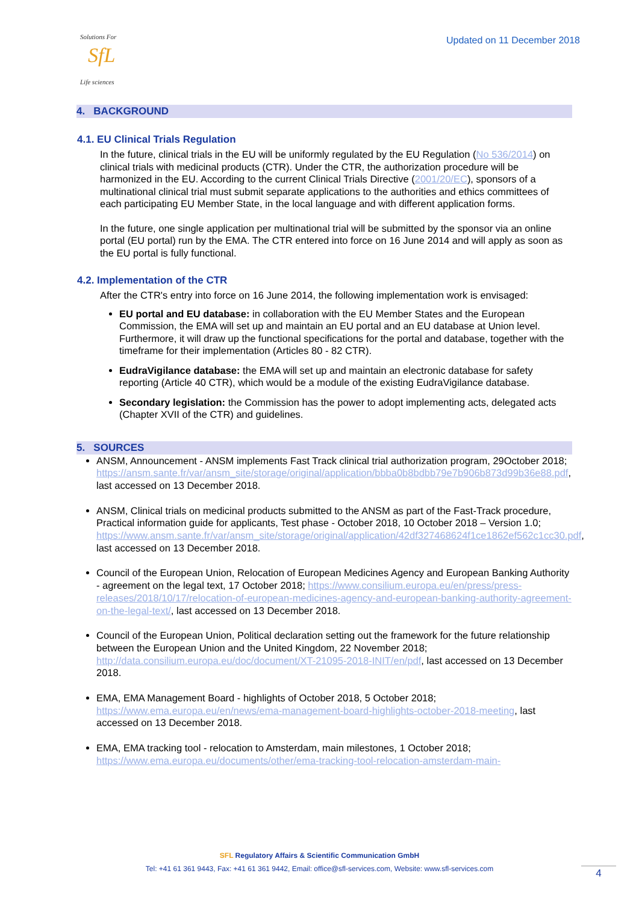Solutions For
SfL
Life sciences
Updated on 11 December 2018
4. BACKGROUND
4.1. EU Clinical Trials Regulation
In the future, clinical trials in the EU will be uniformly regulated by the EU Regulation (No 536/2014) on clinical trials with medicinal products (CTR). Under the CTR, the authorization procedure will be harmonized in the EU. According to the current Clinical Trials Directive (2001/20/EC), sponsors of a multinational clinical trial must submit separate applications to the authorities and ethics committees of each participating EU Member State, in the local language and with different application forms.
In the future, one single application per multinational trial will be submitted by the sponsor via an online portal (EU portal) run by the EMA. The CTR entered into force on 16 June 2014 and will apply as soon as the EU portal is fully functional.
4.2. Implementation of the CTR
After the CTR's entry into force on 16 June 2014, the following implementation work is envisaged:
EU portal and EU database: in collaboration with the EU Member States and the European Commission, the EMA will set up and maintain an EU portal and an EU database at Union level. Furthermore, it will draw up the functional specifications for the portal and database, together with the timeframe for their implementation (Articles 80 - 82 CTR).
EudraVigilance database: the EMA will set up and maintain an electronic database for safety reporting (Article 40 CTR), which would be a module of the existing EudraVigilance database.
Secondary legislation: the Commission has the power to adopt implementing acts, delegated acts (Chapter XVII of the CTR) and guidelines.
5. SOURCES
ANSM, Announcement - ANSM implements Fast Track clinical trial authorization program, 29October 2018; https://ansm.sante.fr/var/ansm_site/storage/original/application/bbba0b8bdbb79e7b906b873d99b36e88.pdf, last accessed on 13 December 2018.
ANSM, Clinical trials on medicinal products submitted to the ANSM as part of the Fast-Track procedure, Practical information guide for applicants, Test phase - October 2018, 10 October 2018 – Version 1.0; https://www.ansm.sante.fr/var/ansm_site/storage/original/application/42df327468624f1ce1862ef562c1cc30.pdf, last accessed on 13 December 2018.
Council of the European Union, Relocation of European Medicines Agency and European Banking Authority - agreement on the legal text, 17 October 2018; https://www.consilium.europa.eu/en/press/press-releases/2018/10/17/relocation-of-european-medicines-agency-and-european-banking-authority-agreement-on-the-legal-text/, last accessed on 13 December 2018.
Council of the European Union, Political declaration setting out the framework for the future relationship between the European Union and the United Kingdom, 22 November 2018; http://data.consilium.europa.eu/doc/document/XT-21095-2018-INIT/en/pdf, last accessed on 13 December 2018.
EMA, EMA Management Board - highlights of October 2018, 5 October 2018; https://www.ema.europa.eu/en/news/ema-management-board-highlights-october-2018-meeting, last accessed on 13 December 2018.
EMA, EMA tracking tool - relocation to Amsterdam, main milestones, 1 October 2018; https://www.ema.europa.eu/documents/other/ema-tracking-tool-relocation-amsterdam-main-
SFL Regulatory Affairs & Scientific Communication GmbH
Tel: +41 61 361 9443, Fax: +41 61 361 9442, Email: office@sfl-services.com, Website: www.sfl-services.com
4